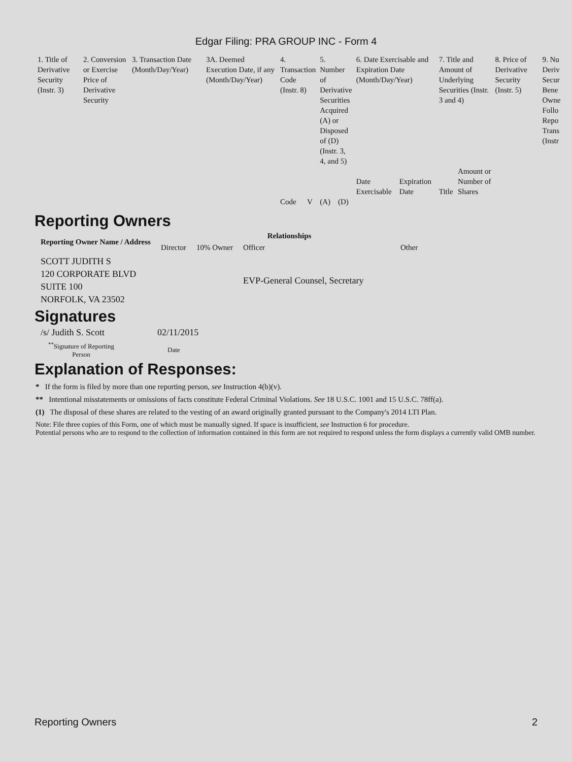Edgar Filing: PRA GROUP INC - Form 4
| 1. Title of Derivative Security (Instr. 3) | 2. Conversion or Exercise Price of Derivative Security | 3. Transaction Date (Month/Day/Year) | 3A. Deemed Execution Date, if any (Month/Day/Year) | 4. Transaction Code (Instr. 8) | | 5. Number of Derivative Securities Acquired (A) or Disposed of (D) (Instr. 3, 4, and 5) | | 6. Date Exercisable and Expiration Date (Month/Day/Year) | | 7. Title and Amount of Underlying Securities (Instr. 3 and 4) | | 8. Price of Derivative Security (Instr. 5) | 9. Nu Deriv Secur Bene Owne Follo Repo Trans (Instr |
| | | | | | | | | Date Exercisable | Expiration Date | Title | Amount or Number of Shares | | |
| | | | | Code | V | (A) | (D) | | | | | | |
Reporting Owners
| Reporting Owner Name / Address | Relationships | | | |
| --- | --- | --- | --- | --- |
| | Director | 10% Owner | Officer | Other |
| SCOTT JUDITH S 120 CORPORATE BLVD SUITE 100 NORFOLK, VA 23502 | | | EVP-General Counsel, Secretary | |
Signatures
| /s/ Judith S. Scott | 02/11/2015 |
| <sup>**</sup> Signature of Reporting Person | Date |
Explanation of Responses:
* If the form is filed by more than one reporting person, see Instruction 4(b)(v).
** Intentional misstatements or omissions of facts constitute Federal Criminal Violations. See 18 U.S.C. 1001 and 15 U.S.C. 78ff(a).
(1) The disposal of these shares are related to the vesting of an award originally granted pursuant to the Company's 2014 LTI Plan.
Note: File three copies of this Form, one of which must be manually signed. If space is insufficient, see Instruction 6 for procedure.
Potential persons who are to respond to the collection of information contained in this form are not required to respond unless the form displays a currently valid OMB number.
Reporting Owners 2